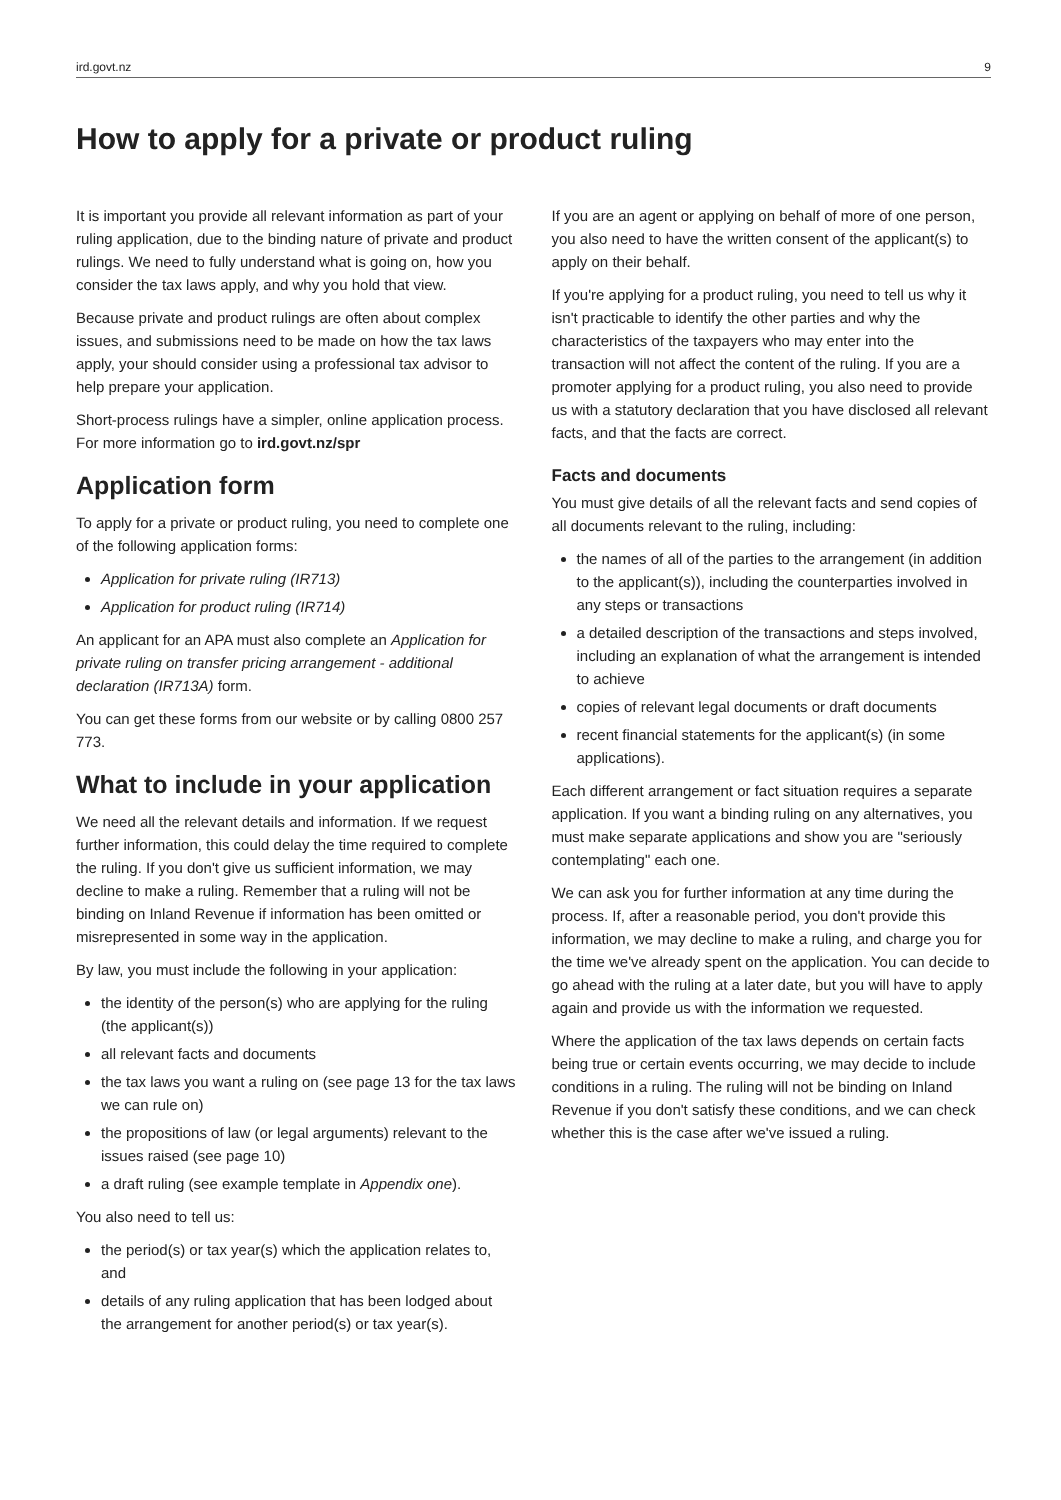ird.govt.nz 9
How to apply for a private or product ruling
It is important you provide all relevant information as part of your ruling application, due to the binding nature of private and product rulings. We need to fully understand what is going on, how you consider the tax laws apply, and why you hold that view.
Because private and product rulings are often about complex issues, and submissions need to be made on how the tax laws apply, your should consider using a professional tax advisor to help prepare your application.
Short-process rulings have a simpler, online application process. For more information go to ird.govt.nz/spr
Application form
To apply for a private or product ruling, you need to complete one of the following application forms:
Application for private ruling (IR713)
Application for product ruling (IR714)
An applicant for an APA must also complete an Application for private ruling on transfer pricing arrangement - additional declaration (IR713A) form.
You can get these forms from our website or by calling 0800 257 773.
What to include in your application
We need all the relevant details and information. If we request further information, this could delay the time required to complete the ruling. If you don't give us sufficient information, we may decline to make a ruling. Remember that a ruling will not be binding on Inland Revenue if information has been omitted or misrepresented in some way in the application.
By law, you must include the following in your application:
the identity of the person(s) who are applying for the ruling (the applicant(s))
all relevant facts and documents
the tax laws you want a ruling on (see page 13 for the tax laws we can rule on)
the propositions of law (or legal arguments) relevant to the issues raised (see page 10)
a draft ruling (see example template in Appendix one).
You also need to tell us:
the period(s) or tax year(s) which the application relates to, and
details of any ruling application that has been lodged about the arrangement for another period(s) or tax year(s).
If you are an agent or applying on behalf of more of one person, you also need to have the written consent of the applicant(s) to apply on their behalf.
If you're applying for a product ruling, you need to tell us why it isn't practicable to identify the other parties and why the characteristics of the taxpayers who may enter into the transaction will not affect the content of the ruling. If you are a promoter applying for a product ruling, you also need to provide us with a statutory declaration that you have disclosed all relevant facts, and that the facts are correct.
Facts and documents
You must give details of all the relevant facts and send copies of all documents relevant to the ruling, including:
the names of all of the parties to the arrangement (in addition to the applicant(s)), including the counterparties involved in any steps or transactions
a detailed description of the transactions and steps involved, including an explanation of what the arrangement is intended to achieve
copies of relevant legal documents or draft documents
recent financial statements for the applicant(s) (in some applications).
Each different arrangement or fact situation requires a separate application. If you want a binding ruling on any alternatives, you must make separate applications and show you are "seriously contemplating" each one.
We can ask you for further information at any time during the process. If, after a reasonable period, you don't provide this information, we may decline to make a ruling, and charge you for the time we've already spent on the application. You can decide to go ahead with the ruling at a later date, but you will have to apply again and provide us with the information we requested.
Where the application of the tax laws depends on certain facts being true or certain events occurring, we may decide to include conditions in a ruling. The ruling will not be binding on Inland Revenue if you don't satisfy these conditions, and we can check whether this is the case after we've issued a ruling.